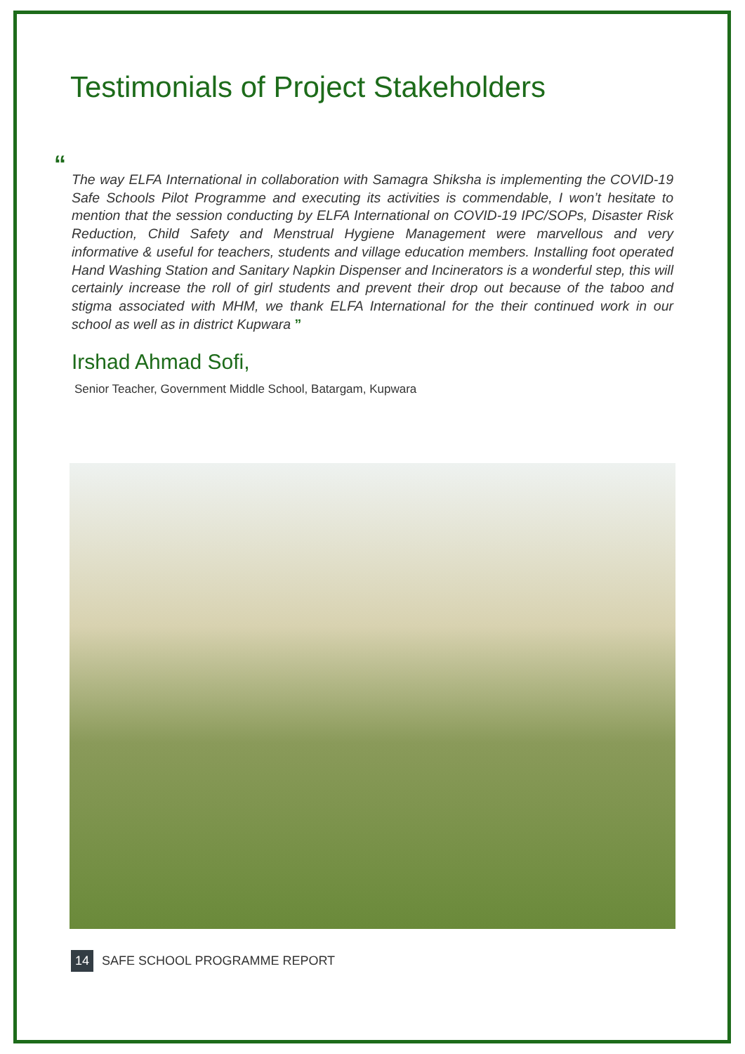Testimonials of Project Stakeholders
“The way ELFA International in collaboration with Samagra Shiksha is implementing the COVID-19 Safe Schools Pilot Programme and executing its activities is commendable, I won’t hesitate to mention that the session conducting by ELFA International on COVID-19 IPC/SOPs, Disaster Risk Reduction, Child Safety and Menstrual Hygiene Management were marvellous and very informative & useful for teachers, students and village education members. Installing foot operated Hand Washing Station and Sanitary Napkin Dispenser and Incinerators is a wonderful step, this will certainly increase the roll of girl students and prevent their drop out because of the taboo and stigma associated with MHM, we thank ELFA International for the their continued work in our school as well as in district Kupwara ”
Irshad Ahmad Sofi,
Senior Teacher, Government Middle School, Batargam, Kupwara
14 SAFE SCHOOL PROGRAMME REPORT